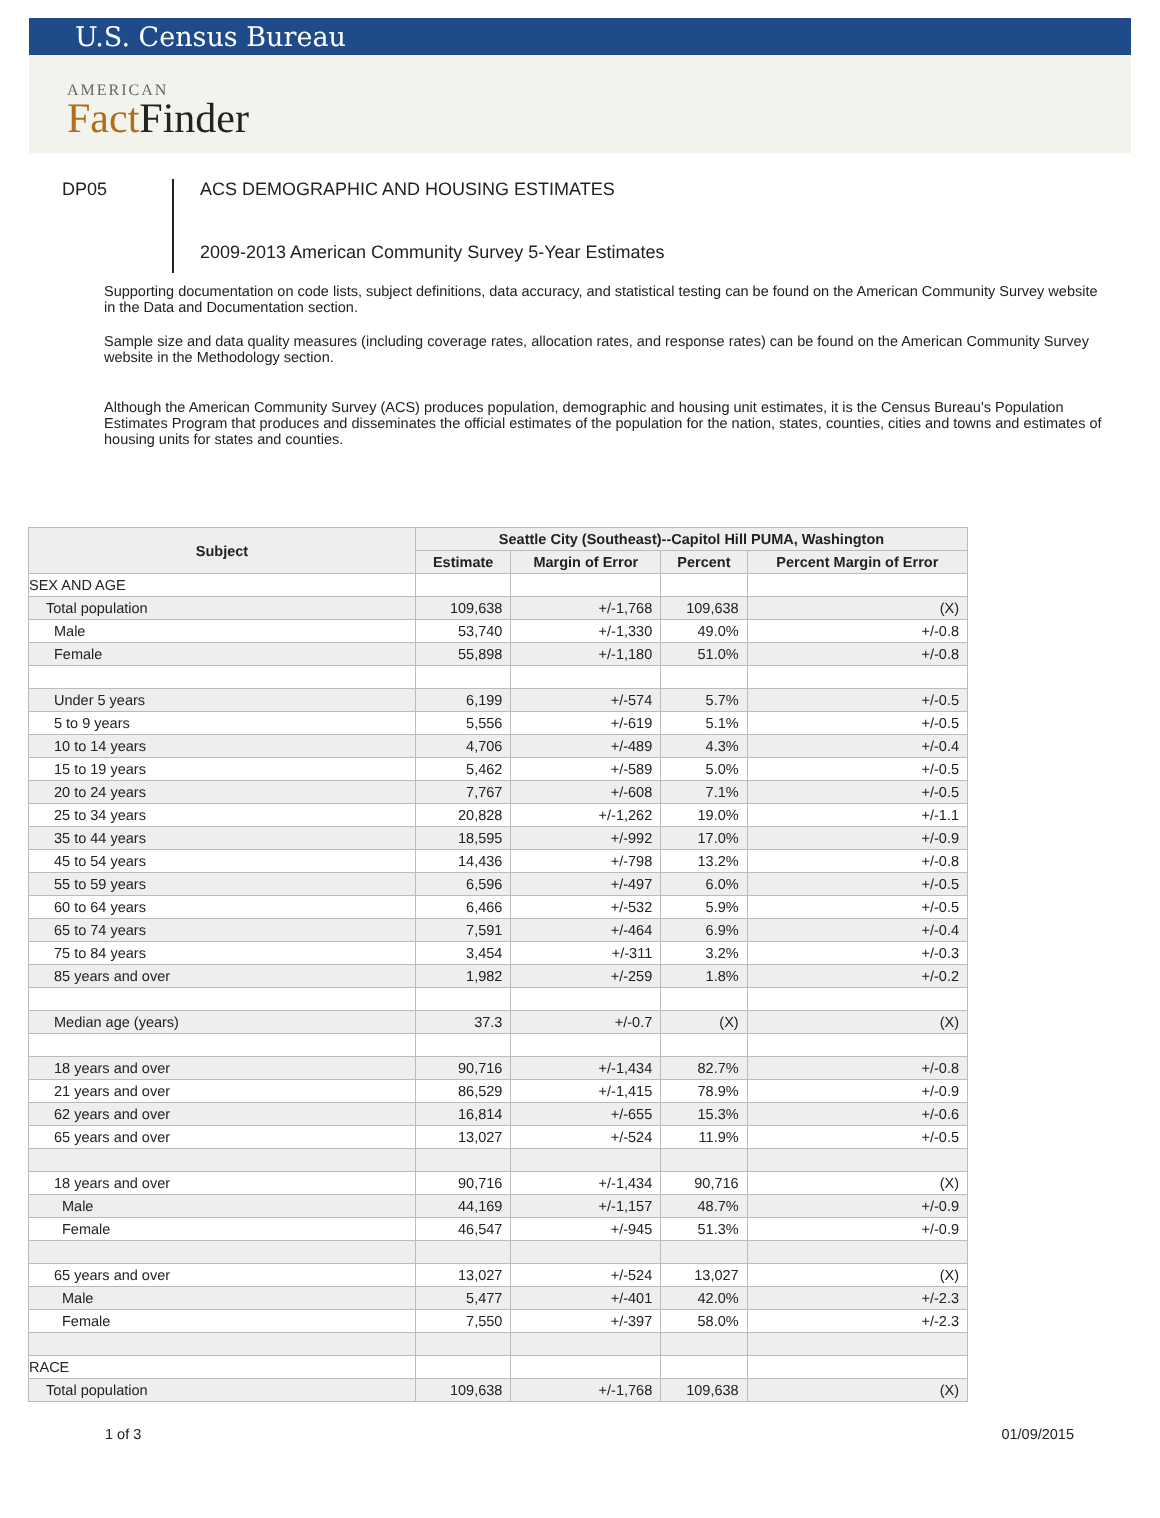U.S. Census Bureau
AMERICAN
Fact Finder
DP05
ACS DEMOGRAPHIC AND HOUSING ESTIMATES
2009-2013 American Community Survey 5-Year Estimates
Supporting documentation on code lists, subject definitions, data accuracy, and statistical testing can be found on the American Community Survey website in the Data and Documentation section.
Sample size and data quality measures (including coverage rates, allocation rates, and response rates) can be found on the American Community Survey website in the Methodology section.
Although the American Community Survey (ACS) produces population, demographic and housing unit estimates, it is the Census Bureau's Population Estimates Program that produces and disseminates the official estimates of the population for the nation, states, counties, cities and towns and estimates of housing units for states and counties.
| Subject | Seattle City (Southeast)--Capitol Hill PUMA, Washington | | | |
| --- | --- | --- | --- | --- |
| | Estimate | Margin of Error | Percent | Percent Margin of Error |
| SEX AND AGE | | | | |
| Total population | 109,638 | +/-1,768 | 109,638 | (X) |
| Male | 53,740 | +/-1,330 | 49.0% | +/-0.8 |
| Female | 55,898 | +/-1,180 | 51.0% | +/-0.8 |
| Under 5 years | 6,199 | +/-574 | 5.7% | +/-0.5 |
| 5 to 9 years | 5,556 | +/-619 | 5.1% | +/-0.5 |
| 10 to 14 years | 4,706 | +/-489 | 4.3% | +/-0.4 |
| 15 to 19 years | 5,462 | +/-589 | 5.0% | +/-0.5 |
| 20 to 24 years | 7,767 | +/-608 | 7.1% | +/-0.5 |
| 25 to 34 years | 20,828 | +/-1,262 | 19.0% | +/-1.1 |
| 35 to 44 years | 18,595 | +/-992 | 17.0% | +/-0.9 |
| 45 to 54 years | 14,436 | +/-798 | 13.2% | +/-0.8 |
| 55 to 59 years | 6,596 | +/-497 | 6.0% | +/-0.5 |
| 60 to 64 years | 6,466 | +/-532 | 5.9% | +/-0.5 |
| 65 to 74 years | 7,591 | +/-464 | 6.9% | +/-0.4 |
| 75 to 84 years | 3,454 | +/-311 | 3.2% | +/-0.3 |
| 85 years and over | 1,982 | +/-259 | 1.8% | +/-0.2 |
| Median age (years) | 37.3 | +/-0.7 | (X) | (X) |
| 18 years and over | 90,716 | +/-1,434 | 82.7% | +/-0.8 |
| 21 years and over | 86,529 | +/-1,415 | 78.9% | +/-0.9 |
| 62 years and over | 16,814 | +/-655 | 15.3% | +/-0.6 |
| 65 years and over | 13,027 | +/-524 | 11.9% | +/-0.5 |
| 18 years and over | 90,716 | +/-1,434 | 90,716 | (X) |
| Male | 44,169 | +/-1,157 | 48.7% | +/-0.9 |
| Female | 46,547 | +/-945 | 51.3% | +/-0.9 |
| 65 years and over | 13,027 | +/-524 | 13,027 | (X) |
| Male | 5,477 | +/-401 | 42.0% | +/-2.3 |
| Female | 7,550 | +/-397 | 58.0% | +/-2.3 |
| RACE | | | | |
| Total population | 109,638 | +/-1,768 | 109,638 | (X) |
1 of 3 01/09/2015